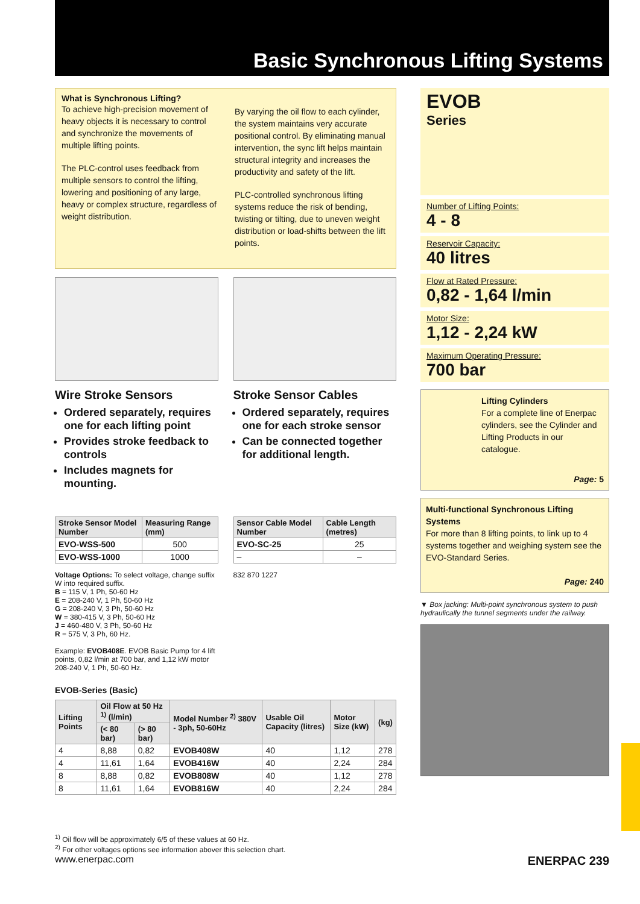Basic Synchronous Lifting Systems
What is Synchronous Lifting?
To achieve high-precision movement of heavy objects it is necessary to control and synchronize the movements of multiple lifting points.
The PLC-control uses feedback from multiple sensors to control the lifting, lowering and positioning of any large, heavy or complex structure, regardless of weight distribution.
By varying the oil flow to each cylinder, the system maintains very accurate positional control. By eliminating manual intervention, the sync lift helps maintain structural integrity and increases the productivity and safety of the lift.
PLC-controlled synchronous lifting systems reduce the risk of bending, twisting or tilting, due to uneven weight distribution or load-shifts between the lift points.
Wire Stroke Sensors
Ordered separately, requires one for each lifting point
Provides stroke feedback to controls
Includes magnets for mounting.
Stroke Sensor Cables
Ordered separately, requires one for each stroke sensor
Can be connected together for additional length.
| Stroke Sensor Model Number | Measuring Range (mm) |
| --- | --- |
| EVO-WSS-500 | 500 |
| EVO-WSS-1000 | 1000 |
| Sensor Cable Model Number | Cable Length (metres) |
| --- | --- |
| EVO-SC-25 | 25 |
| – | – |
Voltage Options: To select voltage, change suffix W into required suffix.
B = 115 V, 1 Ph, 50-60 Hz
E = 208-240 V, 1 Ph, 50-60 Hz
G = 208-240 V, 3 Ph, 50-60 Hz
W = 380-415 V, 3 Ph, 50-60 Hz
J = 460-480 V, 3 Ph, 50-60 Hz
R = 575 V, 3 Ph, 60 Hz.
Example: EVOB408E. EVOB Basic Pump for 4 lift points, 0,82 l/min at 700 bar, and 1,12 kW motor 208-240 V, 1 Ph, 50-60 Hz.
832 870 1227
EVOB-Series (Basic)
| Lifting Points | Oil Flow at 50 Hz <sup>1)</sup> (l/min) | | Model Number <sup>2)</sup> 380V - 3ph, 50-60Hz | Usable Oil Capacity (litres) | Motor Size (kW) | (kg) |
| --- | --- | --- | --- | --- | --- | --- |
| | (< 80 bar) | (> 80 bar) | | | | |
| 4 | 8,88 | 0,82 | EVOB408W | 40 | 1,12 | 278 |
| 4 | 11,61 | 1,64 | EVOB416W | 40 | 2,24 | 284 |
| 8 | 8,88 | 0,82 | EVOB808W | 40 | 1,12 | 278 |
| 8 | 11,61 | 1,64 | EVOB816W | 40 | 2,24 | 284 |
EVOB
Series
Number of Lifting Points:
4 - 8
Reservoir Capacity:
40 litres
Flow at Rated Pressure:
0,82 - 1,64 l/min
Motor Size:
1,12 - 2,24 kW
Maximum Operating Pressure:
700 bar
Lifting Cylinders
For a complete line of Enerpac cylinders, see the Cylinder and Lifting Products in our catalogue.
Page: 5
Multi-functional Synchronous Lifting Systems
For more than 8 lifting points, to link up to 4 systems together and weighing system see the EVO-Standard Series.
Page: 240
▼ Box jacking: Multi-point synchronous system to push hydraulically the tunnel segments under the railway.
<sup>1)</sup> Oil flow will be approximately 6/5 of these values at 60 Hz.
<sup>2)</sup> For other voltages options see information abover this selection chart.
www.enerpac.com ENERPAC 239